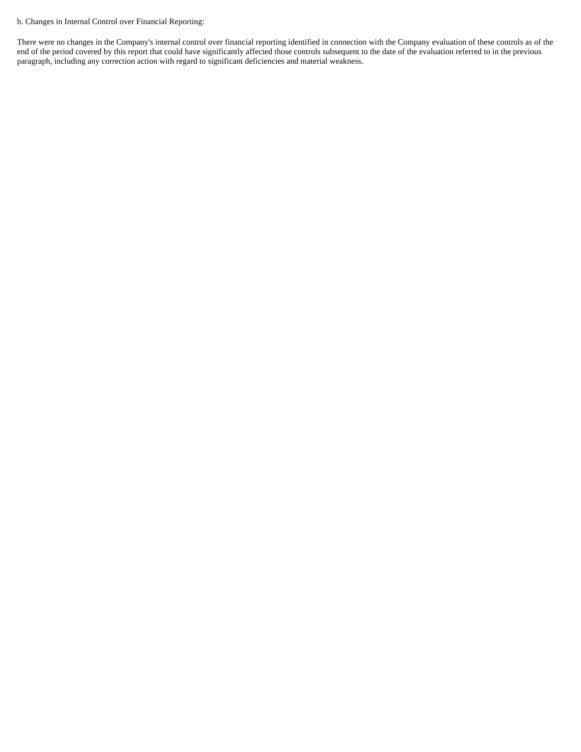b. Changes in Internal Control over Financial Reporting:
There were no changes in the Company's internal control over financial reporting identified in connection with the Company evaluation of these controls as of the end of the period covered by this report that could have significantly affected those controls subsequent to the date of the evaluation referred to in the previous paragraph, including any correction action with regard to significant deficiencies and material weakness.